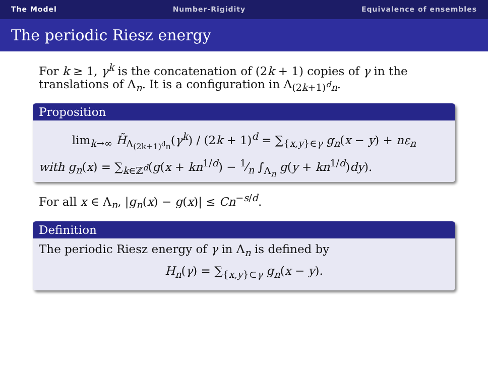The Model Number-Rigidity Equivalence of ensembles
The periodic Riesz energy
For k ≥ 1, γ<sup>k</sup> is the concatenation of (2k + 1) copies of γ in the translations of Λ<sub>n</sub>. It is a configuration in Λ<sub>(2k+1)<sup>d</sup>n</sub>.
Proposition
lim<sub>k→∞</sub> H̃<sub>Λ<sub>(2k+1)<sup>d</sup>n</sub></sub>(γ<sup>k</sup>) / (2k + 1)<sup>d</sup> = ∑<sub>{x,y}∈γ</sub> g<sub>n</sub>(x − y) + nε<sub>n</sub>
with g<sub>n</sub>(x) = ∑<sub>k∈ℤ<sup>d</sup></sub>(g(x + kn<sup>1/d</sup>) − 1⁄n ∫<sub>Λ<sub>n</sub></sub> g(y + kn<sup>1/d</sup>)dy).
For all x ∈ Λ<sub>n</sub>, |g<sub>n</sub>(x) − g(x)| ≤ Cn<sup>−s/d</sup>.
Definition
The periodic Riesz energy of γ in Λ<sub>n</sub> is defined by
H<sub>n</sub>(γ) = ∑<sub>{x,y}⊂γ</sub> g<sub>n</sub>(x − y).